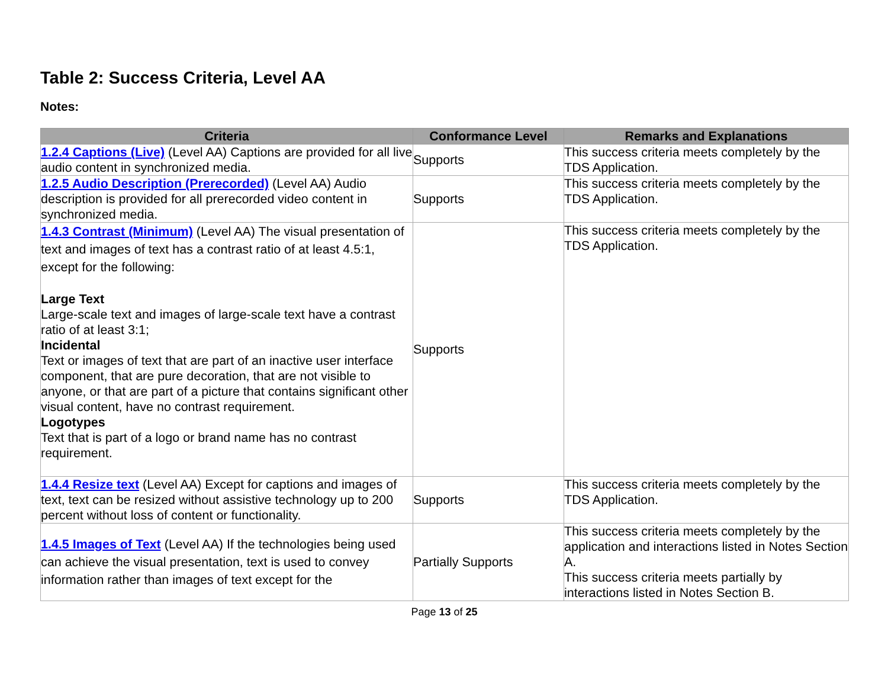Table 2: Success Criteria, Level AA
Notes:
| Criteria | Conformance Level | Remarks and Explanations |
| --- | --- | --- |
| 1.2.4 Captions (Live) (Level AA) Captions are provided for all live audio content in synchronized media. | Supports | This success criteria meets completely by the TDS Application. |
| 1.2.5 Audio Description (Prerecorded) (Level AA) Audio description is provided for all prerecorded video content in synchronized media. | Supports | This success criteria meets completely by the TDS Application. |
| 1.4.3 Contrast (Minimum) (Level AA) The visual presentation of text and images of text has a contrast ratio of at least 4.5:1, except for the following: Large Text Large-scale text and images of large-scale text have a contrast ratio of at least 3:1; Incidental Text or images of text that are part of an inactive user interface component, that are pure decoration, that are not visible to anyone, or that are part of a picture that contains significant other visual content, have no contrast requirement. Logotypes Text that is part of a logo or brand name has no contrast requirement. | Supports | This success criteria meets completely by the TDS Application. |
| 1.4.4 Resize text (Level AA) Except for captions and images of text, text can be resized without assistive technology up to 200 percent without loss of content or functionality. | Supports | This success criteria meets completely by the TDS Application. |
| 1.4.5 Images of Text (Level AA) If the technologies being used can achieve the visual presentation, text is used to convey information rather than images of text except for the | Partially Supports | This success criteria meets completely by the application and interactions listed in Notes Section A. This success criteria meets partially by interactions listed in Notes Section B. |
Page 13 of 25